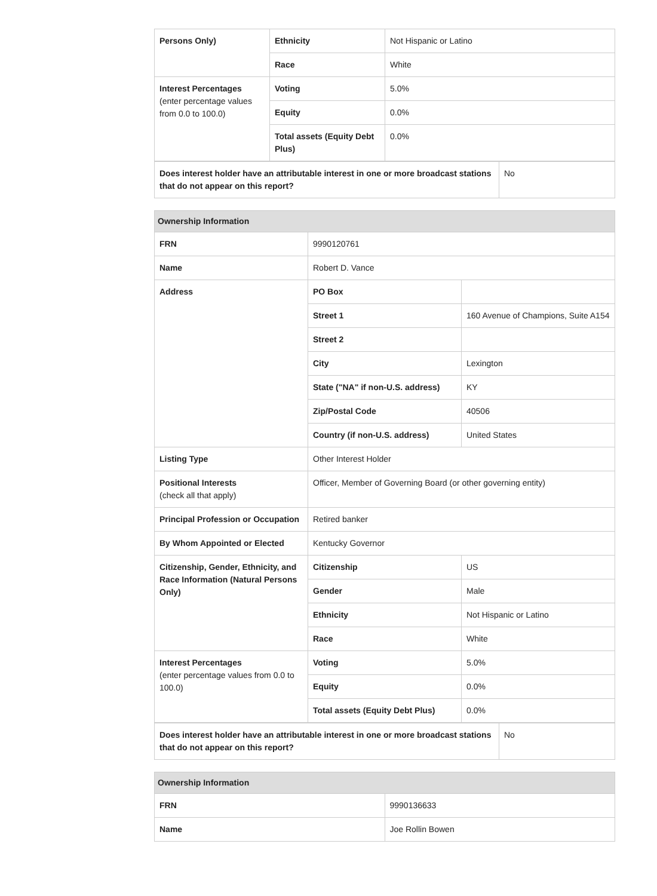| Persons Only) | Ethnicity | Not Hispanic or Latino |
| | Race | White |
| Interest Percentages (enter percentage values from 0.0 to 100.0) | Voting | 5.0% |
| | Equity | 0.0% |
| | Total assets (Equity Debt Plus) | 0.0% |
| Does interest holder have an attributable interest in one or more broadcast stations that do not appear on this report? | No |
| Ownership Information | | |
| --- | --- | --- |
| FRN | 9990120761 | |
| Name | Robert D. Vance | |
| Address | PO Box | |
| | Street 1 | 160 Avenue of Champions, Suite A154 |
| | Street 2 | |
| | City | Lexington |
| | State ("NA" if non-U.S. address) | KY |
| | Zip/Postal Code | 40506 |
| | Country (if non-U.S. address) | United States |
| Listing Type | Other Interest Holder | |
| Positional Interests (check all that apply) | Officer, Member of Governing Board (or other governing entity) | |
| Principal Profession or Occupation | Retired banker | |
| By Whom Appointed or Elected | Kentucky Governor | |
| Citizenship, Gender, Ethnicity, and Race Information (Natural Persons Only) | Citizenship | US |
| | Gender | Male |
| | Ethnicity | Not Hispanic or Latino |
| | Race | White |
| Interest Percentages (enter percentage values from 0.0 to 100.0) | Voting | 5.0% |
| | Equity | 0.0% |
| | Total assets (Equity Debt Plus) | 0.0% |
| Does interest holder have an attributable interest in one or more broadcast stations that do not appear on this report? | No |
| Ownership Information | |
| --- | --- |
| FRN | 9990136633 |
| Name | Joe Rollin Bowen |